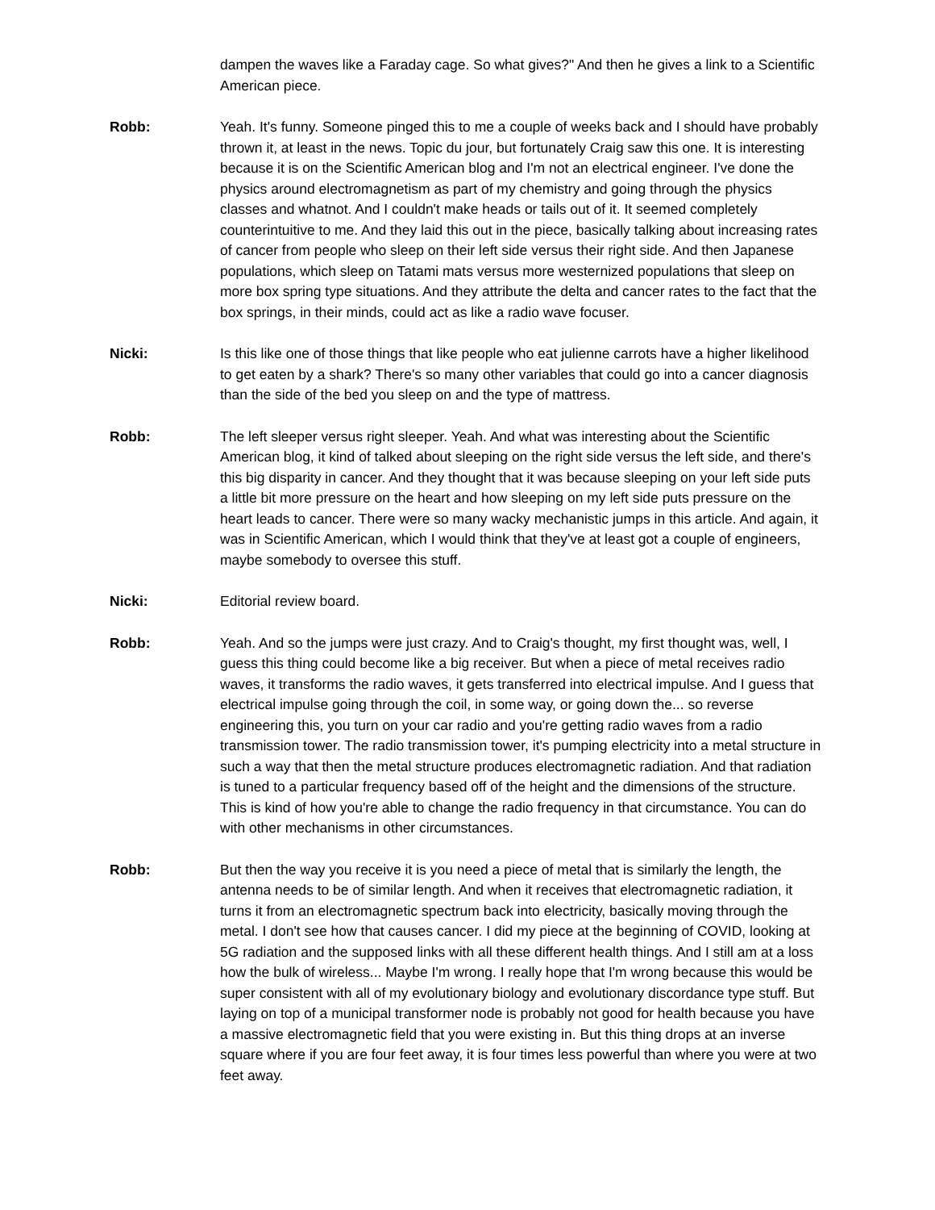dampen the waves like a Faraday cage. So what gives?" And then he gives a link to a Scientific American piece.
Robb: Yeah. It's funny. Someone pinged this to me a couple of weeks back and I should have probably thrown it, at least in the news. Topic du jour, but fortunately Craig saw this one. It is interesting because it is on the Scientific American blog and I'm not an electrical engineer. I've done the physics around electromagnetism as part of my chemistry and going through the physics classes and whatnot. And I couldn't make heads or tails out of it. It seemed completely counterintuitive to me. And they laid this out in the piece, basically talking about increasing rates of cancer from people who sleep on their left side versus their right side. And then Japanese populations, which sleep on Tatami mats versus more westernized populations that sleep on more box spring type situations. And they attribute the delta and cancer rates to the fact that the box springs, in their minds, could act as like a radio wave focuser.
Nicki: Is this like one of those things that like people who eat julienne carrots have a higher likelihood to get eaten by a shark? There's so many other variables that could go into a cancer diagnosis than the side of the bed you sleep on and the type of mattress.
Robb: The left sleeper versus right sleeper. Yeah. And what was interesting about the Scientific American blog, it kind of talked about sleeping on the right side versus the left side, and there's this big disparity in cancer. And they thought that it was because sleeping on your left side puts a little bit more pressure on the heart and how sleeping on my left side puts pressure on the heart leads to cancer. There were so many wacky mechanistic jumps in this article. And again, it was in Scientific American, which I would think that they've at least got a couple of engineers, maybe somebody to oversee this stuff.
Nicki: Editorial review board.
Robb: Yeah. And so the jumps were just crazy. And to Craig's thought, my first thought was, well, I guess this thing could become like a big receiver. But when a piece of metal receives radio waves, it transforms the radio waves, it gets transferred into electrical impulse. And I guess that electrical impulse going through the coil, in some way, or going down the... so reverse engineering this, you turn on your car radio and you're getting radio waves from a radio transmission tower. The radio transmission tower, it's pumping electricity into a metal structure in such a way that then the metal structure produces electromagnetic radiation. And that radiation is tuned to a particular frequency based off of the height and the dimensions of the structure. This is kind of how you're able to change the radio frequency in that circumstance. You can do with other mechanisms in other circumstances.
Robb: But then the way you receive it is you need a piece of metal that is similarly the length, the antenna needs to be of similar length. And when it receives that electromagnetic radiation, it turns it from an electromagnetic spectrum back into electricity, basically moving through the metal. I don't see how that causes cancer. I did my piece at the beginning of COVID, looking at 5G radiation and the supposed links with all these different health things. And I still am at a loss how the bulk of wireless... Maybe I'm wrong. I really hope that I'm wrong because this would be super consistent with all of my evolutionary biology and evolutionary discordance type stuff. But laying on top of a municipal transformer node is probably not good for health because you have a massive electromagnetic field that you were existing in. But this thing drops at an inverse square where if you are four feet away, it is four times less powerful than where you were at two feet away.